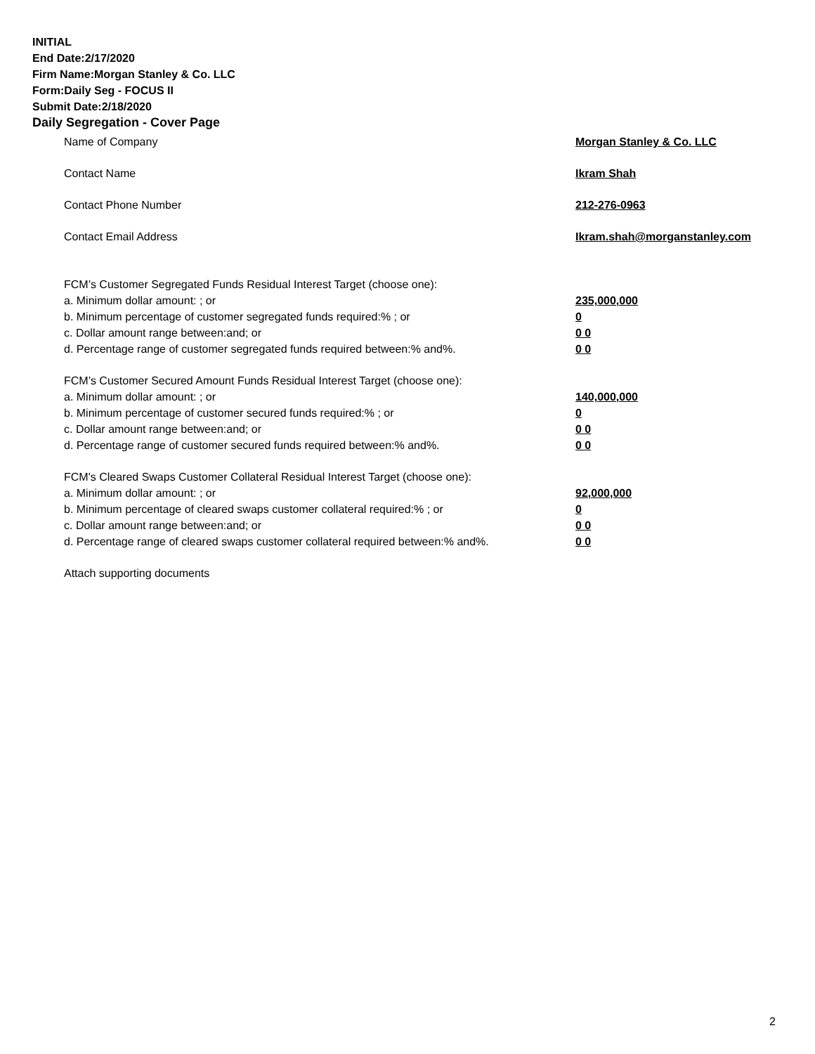INITIAL
End Date:2/17/2020
Firm Name:Morgan Stanley & Co. LLC
Form:Daily Seg - FOCUS II
Submit Date:2/18/2020
Daily Segregation - Cover Page
Name of Company Morgan Stanley & Co. LLC
Contact Name Ikram Shah
Contact Phone Number 212-276-0963
Contact Email Address Ikram.shah@morganstanley.com
FCM’s Customer Segregated Funds Residual Interest Target (choose one):
a. Minimum dollar amount: ; or 235,000,000
b. Minimum percentage of customer segregated funds required:% ; or 0
c. Dollar amount range between:and; or 0 0
d. Percentage range of customer segregated funds required between:% and%. 0 0
FCM’s Customer Secured Amount Funds Residual Interest Target (choose one):
a. Minimum dollar amount: ; or 140,000,000
b. Minimum percentage of customer secured funds required:% ; or 0
c. Dollar amount range between:and; or 0 0
d. Percentage range of customer secured funds required between:% and%. 0 0
FCM's Cleared Swaps Customer Collateral Residual Interest Target (choose one):
a. Minimum dollar amount: ; or 92,000,000
b. Minimum percentage of cleared swaps customer collateral required:% ; or 0
c. Dollar amount range between:and; or 0 0
d. Percentage range of cleared swaps customer collateral required between:% and%. 0 0
Attach supporting documents
2